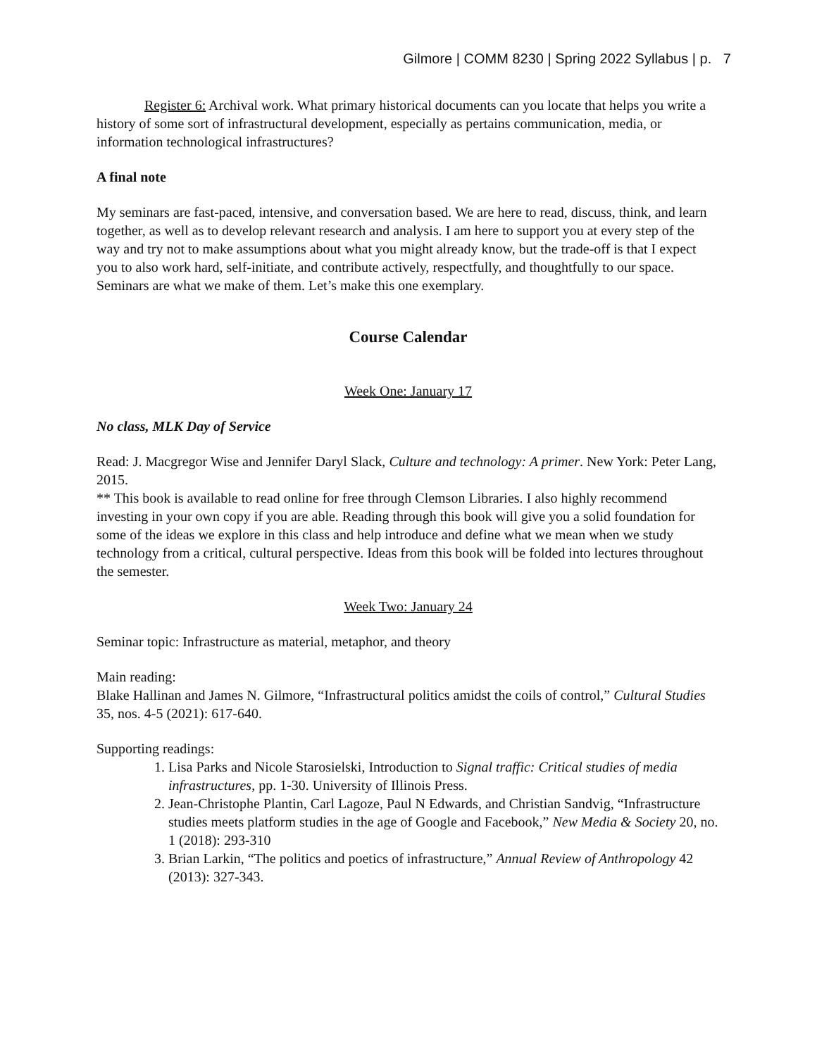Gilmore | COMM 8230 | Spring 2022 Syllabus | p. 7
Register 6: Archival work. What primary historical documents can you locate that helps you write a history of some sort of infrastructural development, especially as pertains communication, media, or information technological infrastructures?
A final note
My seminars are fast-paced, intensive, and conversation based. We are here to read, discuss, think, and learn together, as well as to develop relevant research and analysis. I am here to support you at every step of the way and try not to make assumptions about what you might already know, but the trade-off is that I expect you to also work hard, self-initiate, and contribute actively, respectfully, and thoughtfully to our space. Seminars are what we make of them. Let’s make this one exemplary.
Course Calendar
Week One: January 17
No class, MLK Day of Service
Read: J. Macgregor Wise and Jennifer Daryl Slack, Culture and technology: A primer. New York: Peter Lang, 2015.
** This book is available to read online for free through Clemson Libraries. I also highly recommend investing in your own copy if you are able. Reading through this book will give you a solid foundation for some of the ideas we explore in this class and help introduce and define what we mean when we study technology from a critical, cultural perspective. Ideas from this book will be folded into lectures throughout the semester.
Week Two: January 24
Seminar topic: Infrastructure as material, metaphor, and theory
Main reading:
Blake Hallinan and James N. Gilmore, “Infrastructural politics amidst the coils of control,” Cultural Studies 35, nos. 4-5 (2021): 617-640.
Supporting readings:
1. Lisa Parks and Nicole Starosielski, Introduction to Signal traffic: Critical studies of media infrastructures, pp. 1-30. University of Illinois Press.
2. Jean-Christophe Plantin, Carl Lagoze, Paul N Edwards, and Christian Sandvig, “Infrastructure studies meets platform studies in the age of Google and Facebook,” New Media & Society 20, no. 1 (2018): 293-310
3. Brian Larkin, “The politics and poetics of infrastructure,” Annual Review of Anthropology 42 (2013): 327-343.